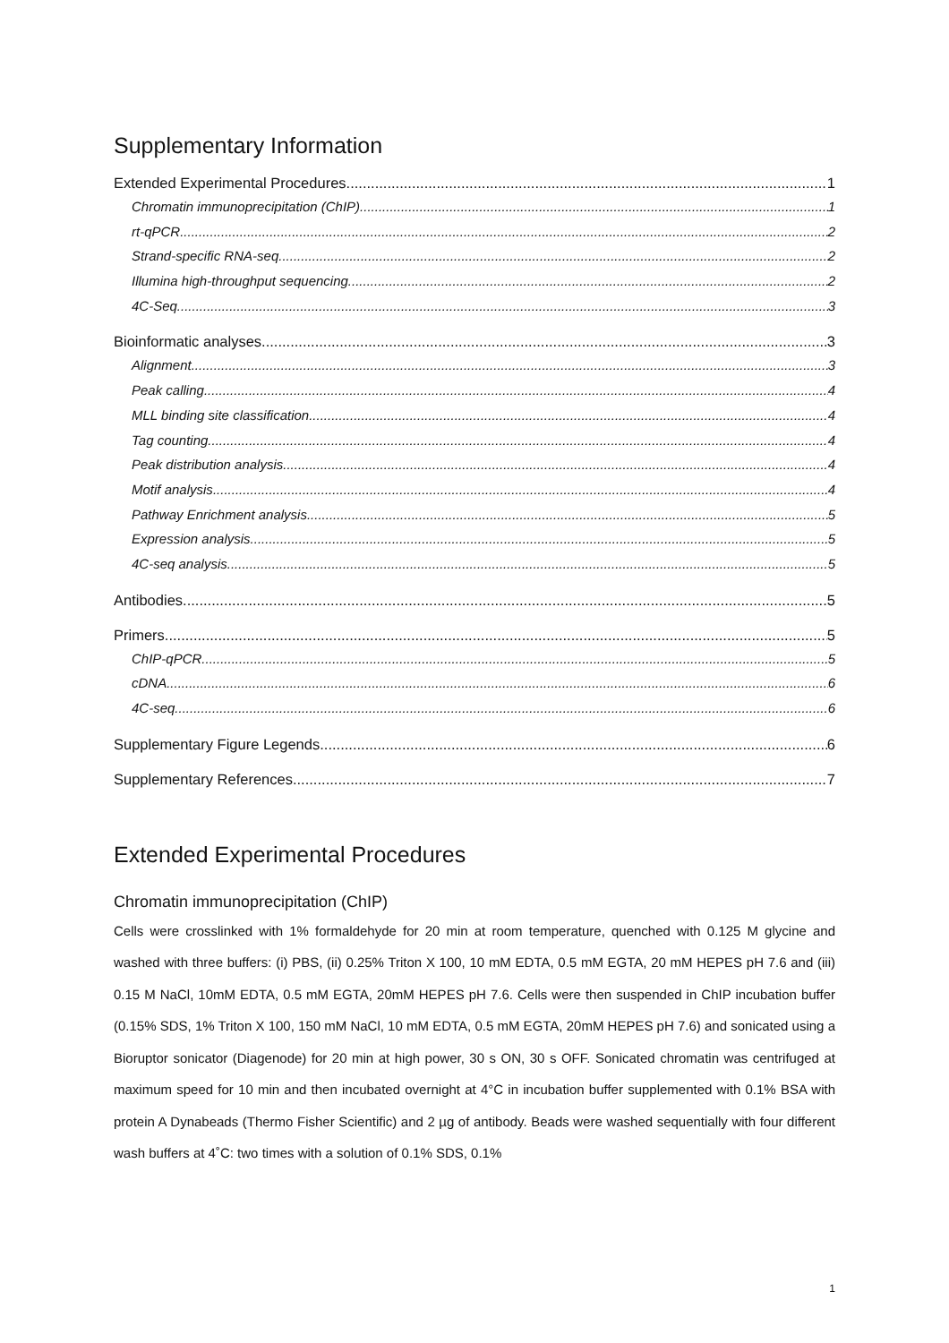Supplementary Information
Extended Experimental Procedures 1
Chromatin immunoprecipitation (ChIP) 1
rt-qPCR 2
Strand-specific RNA-seq 2
Illumina high-throughput sequencing 2
4C-Seq 3
Bioinformatic analyses 3
Alignment 3
Peak calling 4
MLL binding site classification 4
Tag counting 4
Peak distribution analysis 4
Motif analysis 4
Pathway Enrichment analysis 5
Expression analysis 5
4C-seq analysis 5
Antibodies 5
Primers 5
ChIP-qPCR 5
cDNA 6
4C-seq 6
Supplementary Figure Legends 6
Supplementary References 7
Extended Experimental Procedures
Chromatin immunoprecipitation (ChIP)
Cells were crosslinked with 1% formaldehyde for 20 min at room temperature, quenched with 0.125 M glycine and washed with three buffers: (i) PBS, (ii) 0.25% Triton X 100, 10 mM EDTA, 0.5 mM EGTA, 20 mM HEPES pH 7.6 and (iii) 0.15 M NaCl, 10mM EDTA, 0.5 mM EGTA, 20mM HEPES pH 7.6. Cells were then suspended in ChIP incubation buffer (0.15% SDS, 1% Triton X 100, 150 mM NaCl, 10 mM EDTA, 0.5 mM EGTA, 20mM HEPES pH 7.6) and sonicated using a Bioruptor sonicator (Diagenode) for 20 min at high power, 30 s ON, 30 s OFF. Sonicated chromatin was centrifuged at maximum speed for 10 min and then incubated overnight at 4°C in incubation buffer supplemented with 0.1% BSA with protein A Dynabeads (Thermo Fisher Scientific) and 2 µg of antibody. Beads were washed sequentially with four different wash buffers at 4˚C: two times with a solution of 0.1% SDS, 0.1%
1